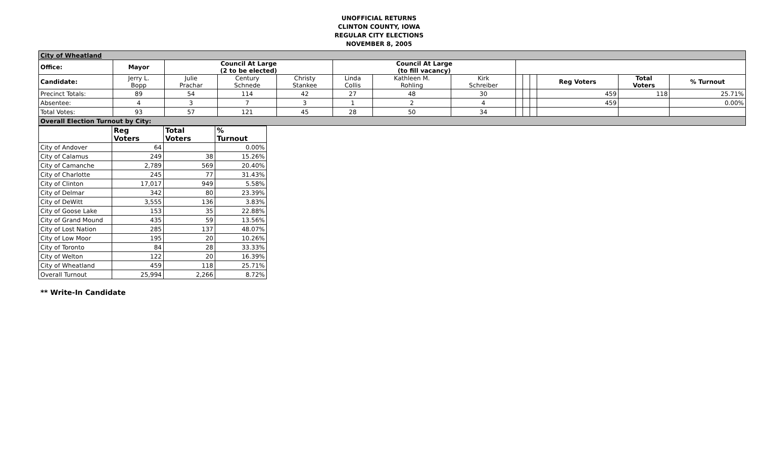UNOFFICIAL RETURNS
CLINTON COUNTY, IOWA
REGULAR CITY ELECTIONS
NOVEMBER 8, 2005
| City of Wheatland | | | | | | | | | | | | | |
| Office: | Mayor | Council At Large (2 to be elected) | | | Council At Large (to fill vacancy) | | | | | | | | |
| Candidate: | Jerry L. Bopp | Julie Prachar | Century Schnede | Christy Stankee | Linda Collis | Kathleen M. Rohling | Kirk Schreiber | | | | Reg Voters | Total Voters | % Turnout |
| Precinct Totals: | 89 | 54 | 114 | 42 | 27 | 48 | 30 | | | | 459 | 118 | 25.71% |
| Absentee: | 4 | 3 | 7 | 3 | 1 | 2 | 4 | | | | 459 | | 0.00% |
| Total Votes: | 93 | 57 | 121 | 45 | 28 | 50 | 34 | | | | | | |
| Overall Election Turnout by City: | | | | | | | | | | | | | |
| | Reg Voters | Total Voters | % Turnout |
| City of Andover | 64 | | 0.00% |
| City of Calamus | 249 | 38 | 15.26% |
| City of Camanche | 2,789 | 569 | 20.40% |
| City of Charlotte | 245 | 77 | 31.43% |
| City of Clinton | 17,017 | 949 | 5.58% |
| City of Delmar | 342 | 80 | 23.39% |
| City of DeWitt | 3,555 | 136 | 3.83% |
| City of Goose Lake | 153 | 35 | 22.88% |
| City of Grand Mound | 435 | 59 | 13.56% |
| City of Lost Nation | 285 | 137 | 48.07% |
| City of Low Moor | 195 | 20 | 10.26% |
| City of Toronto | 84 | 28 | 33.33% |
| City of Welton | 122 | 20 | 16.39% |
| City of Wheatland | 459 | 118 | 25.71% |
| Overall Turnout | 25,994 | 2,266 | 8.72% |
** Write-In Candidate